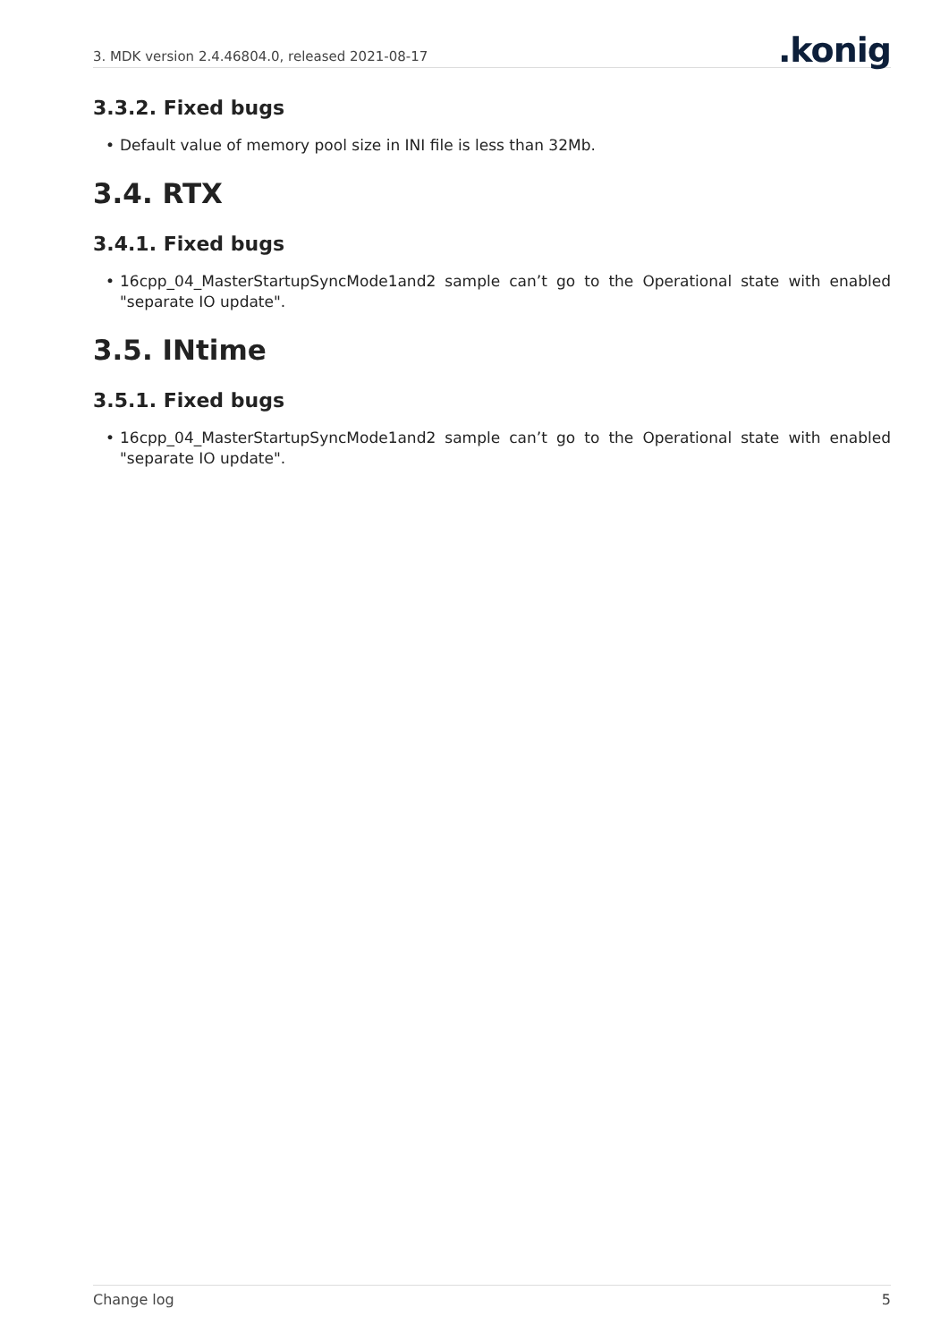3. MDK version 2.4.46804.0, released 2021-08-17.konig
3.3.2. Fixed bugs
• Default value of memory pool size in INI file is less than 32Mb.
3.4. RTX
3.4.1. Fixed bugs
• 16cpp_04_MasterStartupSyncMode1and2 sample can’t go to the Operational state with enabled "separate IO update".
3.5. INtime
3.5.1. Fixed bugs
• 16cpp_04_MasterStartupSyncMode1and2 sample can’t go to the Operational state with enabled "separate IO update".
Change log 5